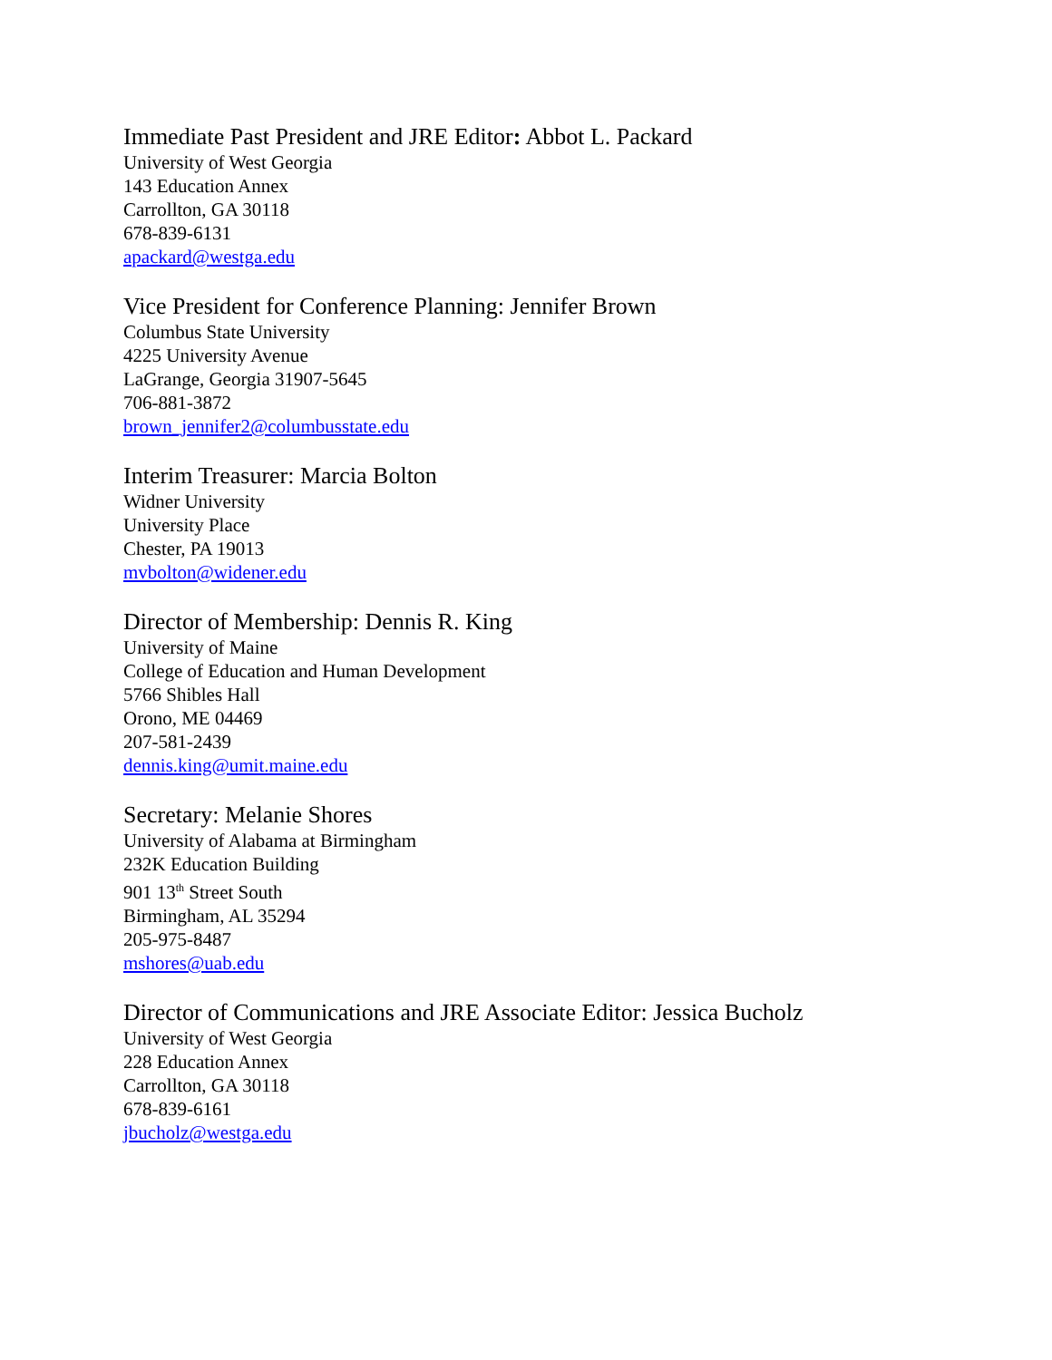Immediate Past President and JRE Editor: Abbot L. Packard
University of West Georgia
143 Education Annex
Carrollton, GA 30118
678-839-6131
apackard@westga.edu
Vice President for Conference Planning: Jennifer Brown
Columbus State University
4225 University Avenue
LaGrange, Georgia 31907-5645
706-881-3872
brown_jennifer2@columbusstate.edu
Interim Treasurer: Marcia Bolton
Widner University
University Place
Chester, PA 19013
mvbolton@widener.edu
Director of Membership: Dennis R. King
University of Maine
College of Education and Human Development
5766 Shibles Hall
Orono, ME 04469
207-581-2439
dennis.king@umit.maine.edu
Secretary: Melanie Shores
University of Alabama at Birmingham
232K Education Building
901 13<sup>th</sup> Street South
Birmingham, AL 35294
205-975-8487
mshores@uab.edu
Director of Communications and JRE Associate Editor: Jessica Bucholz
University of West Georgia
228 Education Annex
Carrollton, GA 30118
678-839-6161
jbucholz@westga.edu